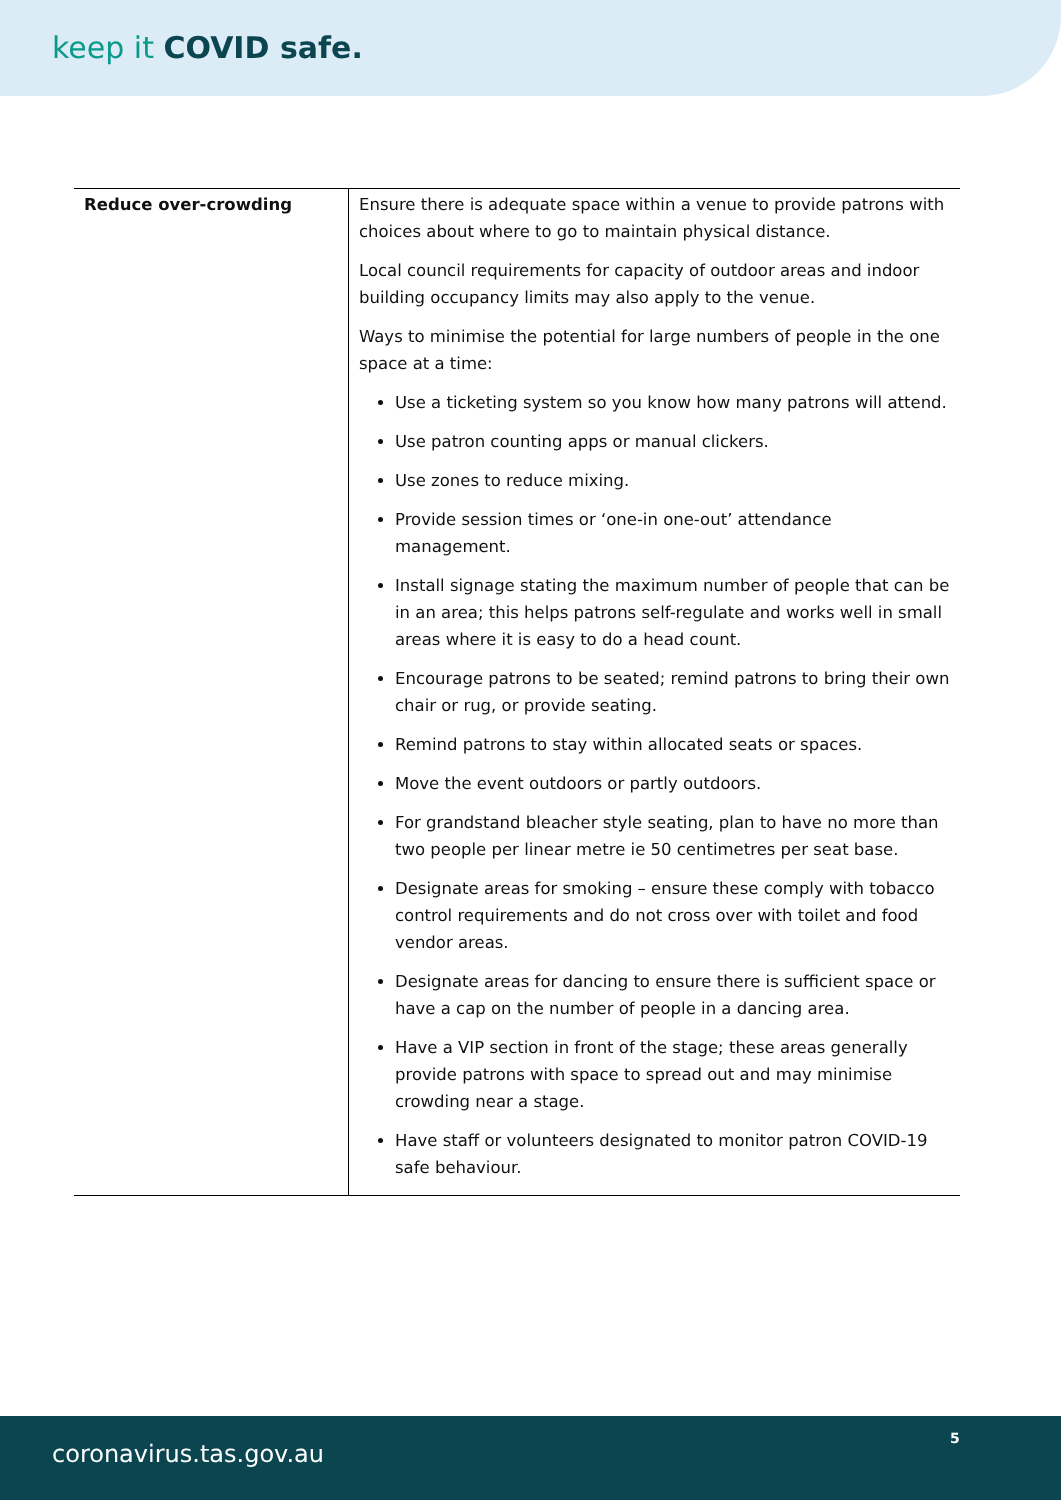keep it COVID safe.
| Reduce over-crowding | Ensure there is adequate space within a venue to provide patrons with choices about where to go to maintain physical distance. Local council requirements for capacity of outdoor areas and indoor building occupancy limits may also apply to the venue. Ways to minimise the potential for large numbers of people in the one space at a time: Use a ticketing system so you know how many patrons will attend. Use patron counting apps or manual clickers. Use zones to reduce mixing. Provide session times or ‘one-in one-out’ attendance management. Install signage stating the maximum number of people that can be in an area; this helps patrons self-regulate and works well in small areas where it is easy to do a head count. Encourage patrons to be seated; remind patrons to bring their own chair or rug, or provide seating. Remind patrons to stay within allocated seats or spaces. Move the event outdoors or partly outdoors. For grandstand bleacher style seating, plan to have no more than two people per linear metre ie 50 centimetres per seat base. Designate areas for smoking – ensure these comply with tobacco control requirements and do not cross over with toilet and food vendor areas. Designate areas for dancing to ensure there is sufficient space or have a cap on the number of people in a dancing area. Have a VIP section in front of the stage; these areas generally provide patrons with space to spread out and may minimise crowding near a stage. Have staff or volunteers designated to monitor patron COVID-19 safe behaviour. |
coronavirus.tas.gov.au
5